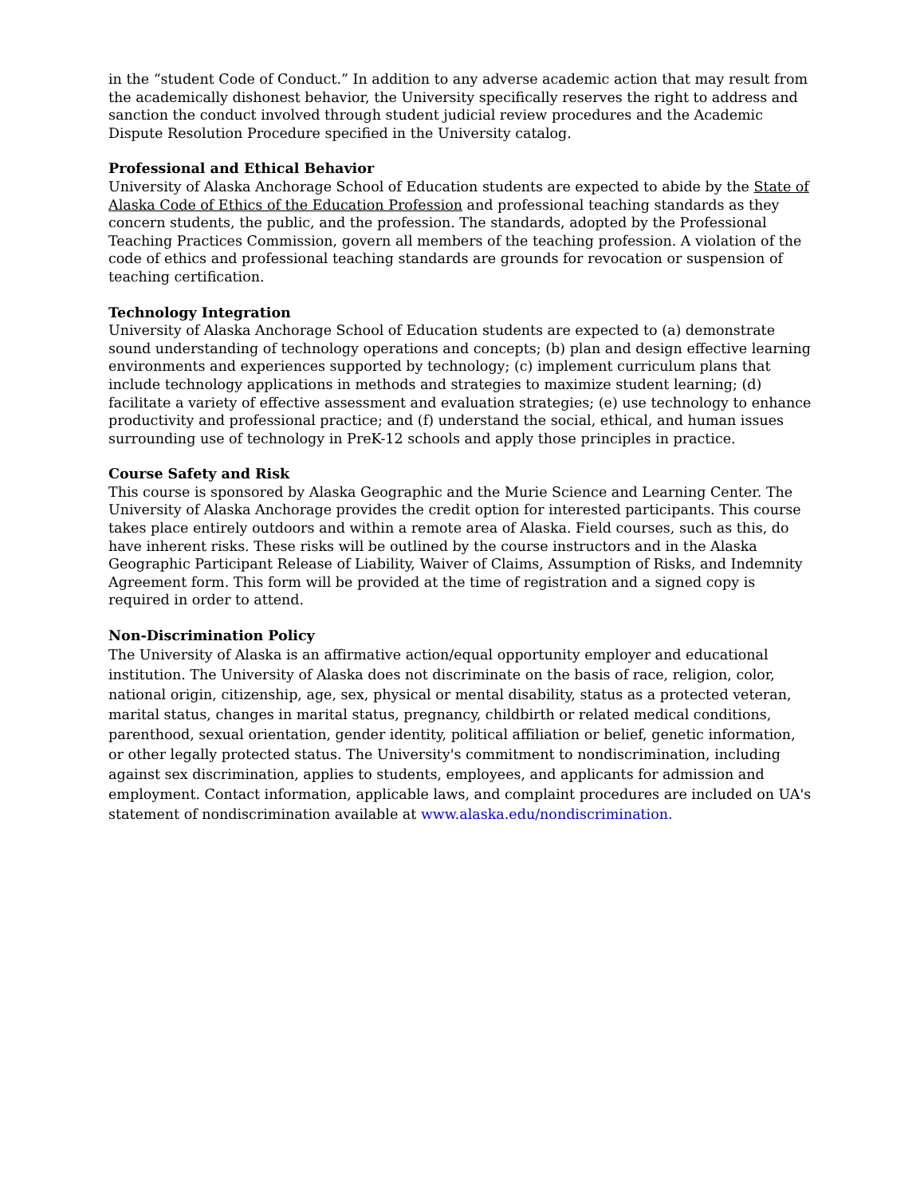in the “student Code of Conduct.” In addition to any adverse academic action that may result from the academically dishonest behavior, the University specifically reserves the right to address and sanction the conduct involved through student judicial review procedures and the Academic Dispute Resolution Procedure specified in the University catalog.
Professional and Ethical Behavior
University of Alaska Anchorage School of Education students are expected to abide by the State of Alaska Code of Ethics of the Education Profession and professional teaching standards as they concern students, the public, and the profession. The standards, adopted by the Professional Teaching Practices Commission, govern all members of the teaching profession. A violation of the code of ethics and professional teaching standards are grounds for revocation or suspension of teaching certification.
Technology Integration
University of Alaska Anchorage School of Education students are expected to (a) demonstrate sound understanding of technology operations and concepts; (b) plan and design effective learning environments and experiences supported by technology; (c) implement curriculum plans that include technology applications in methods and strategies to maximize student learning; (d) facilitate a variety of effective assessment and evaluation strategies; (e) use technology to enhance productivity and professional practice; and (f) understand the social, ethical, and human issues surrounding use of technology in PreK-12 schools and apply those principles in practice.
Course Safety and Risk
This course is sponsored by Alaska Geographic and the Murie Science and Learning Center. The University of Alaska Anchorage provides the credit option for interested participants. This course takes place entirely outdoors and within a remote area of Alaska. Field courses, such as this, do have inherent risks. These risks will be outlined by the course instructors and in the Alaska Geographic Participant Release of Liability, Waiver of Claims, Assumption of Risks, and Indemnity Agreement form. This form will be provided at the time of registration and a signed copy is required in order to attend.
Non-Discrimination Policy
The University of Alaska is an affirmative action/equal opportunity employer and educational institution. The University of Alaska does not discriminate on the basis of race, religion, color, national origin, citizenship, age, sex, physical or mental disability, status as a protected veteran, marital status, changes in marital status, pregnancy, childbirth or related medical conditions, parenthood, sexual orientation, gender identity, political affiliation or belief, genetic information, or other legally protected status. The University's commitment to nondiscrimination, including against sex discrimination, applies to students, employees, and applicants for admission and employment. Contact information, applicable laws, and complaint procedures are included on UA's statement of nondiscrimination available at www.alaska.edu/nondiscrimination.